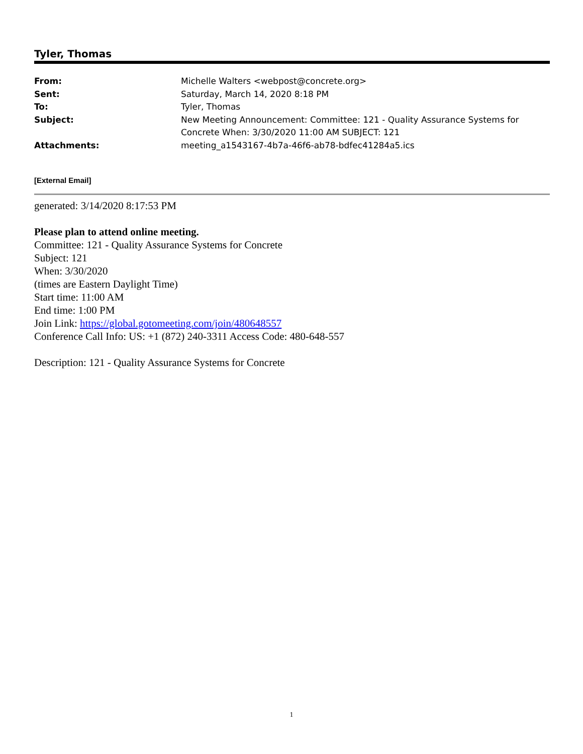Tyler, Thomas
| From: | Michelle Walters <webpost@concrete.org> |
| Sent: | Saturday, March 14, 2020 8:18 PM |
| To: | Tyler, Thomas |
| Subject: | New Meeting Announcement: Committee: 121 - Quality Assurance Systems for Concrete When: 3/30/2020 11:00 AM SUBJECT: 121 |
| Attachments: | meeting_a1543167-4b7a-46f6-ab78-bdfec41284a5.ics |
[External Email]
generated: 3/14/2020 8:17:53 PM
Please plan to attend online meeting.
Committee: 121 - Quality Assurance Systems for Concrete
Subject: 121
When: 3/30/2020
(times are Eastern Daylight Time)
Start time: 11:00 AM
End time: 1:00 PM
Join Link: https://global.gotomeeting.com/join/480648557
Conference Call Info: US: +1 (872) 240-3311 Access Code: 480-648-557
Description: 121 - Quality Assurance Systems for Concrete
1